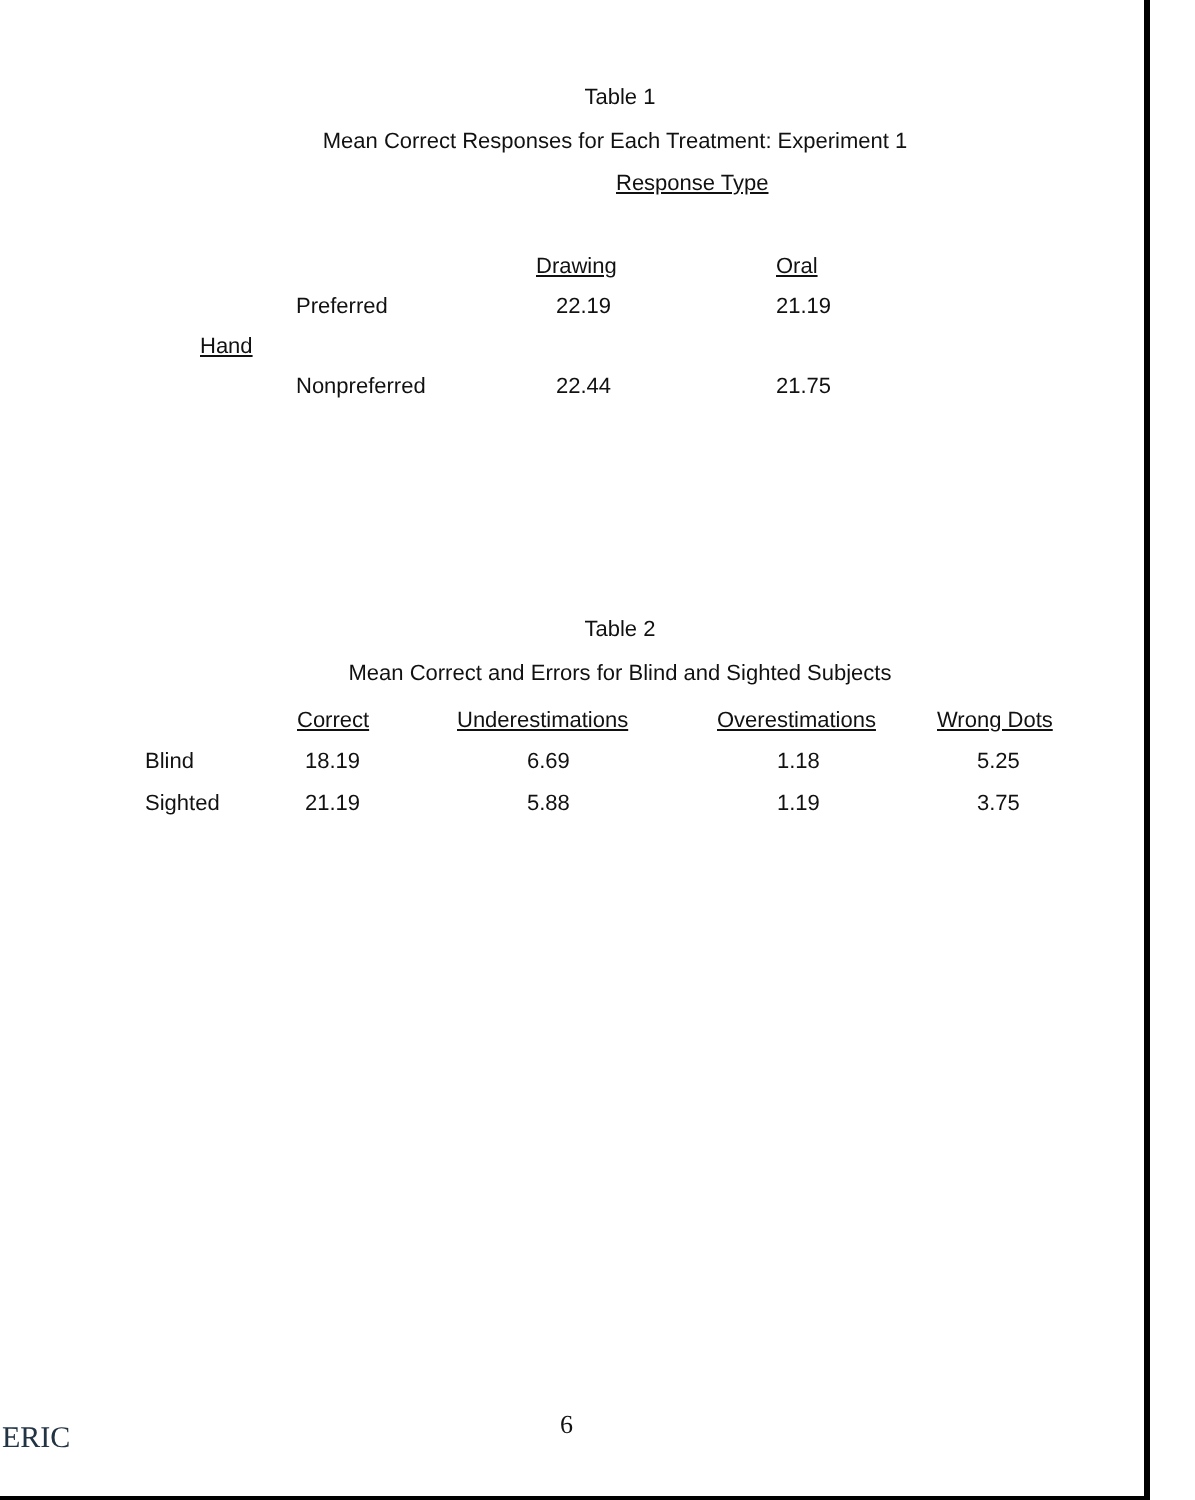Table 1
Mean Correct Responses for Each Treatment: Experiment 1
Response Type
| | | Drawing | Oral |
| | Preferred | 22.19 | 21.19 |
| Hand | | | |
| | Nonpreferred | 22.44 | 21.75 |
Table 2
Mean Correct and Errors for Blind and Sighted Subjects
| | Correct | Underestimations | Overestimations | Wrong Dots |
| Blind | 18.19 | 6.69 | 1.18 | 5.25 |
| Sighted | 21.19 | 5.88 | 1.19 | 3.75 |
6
ERIC